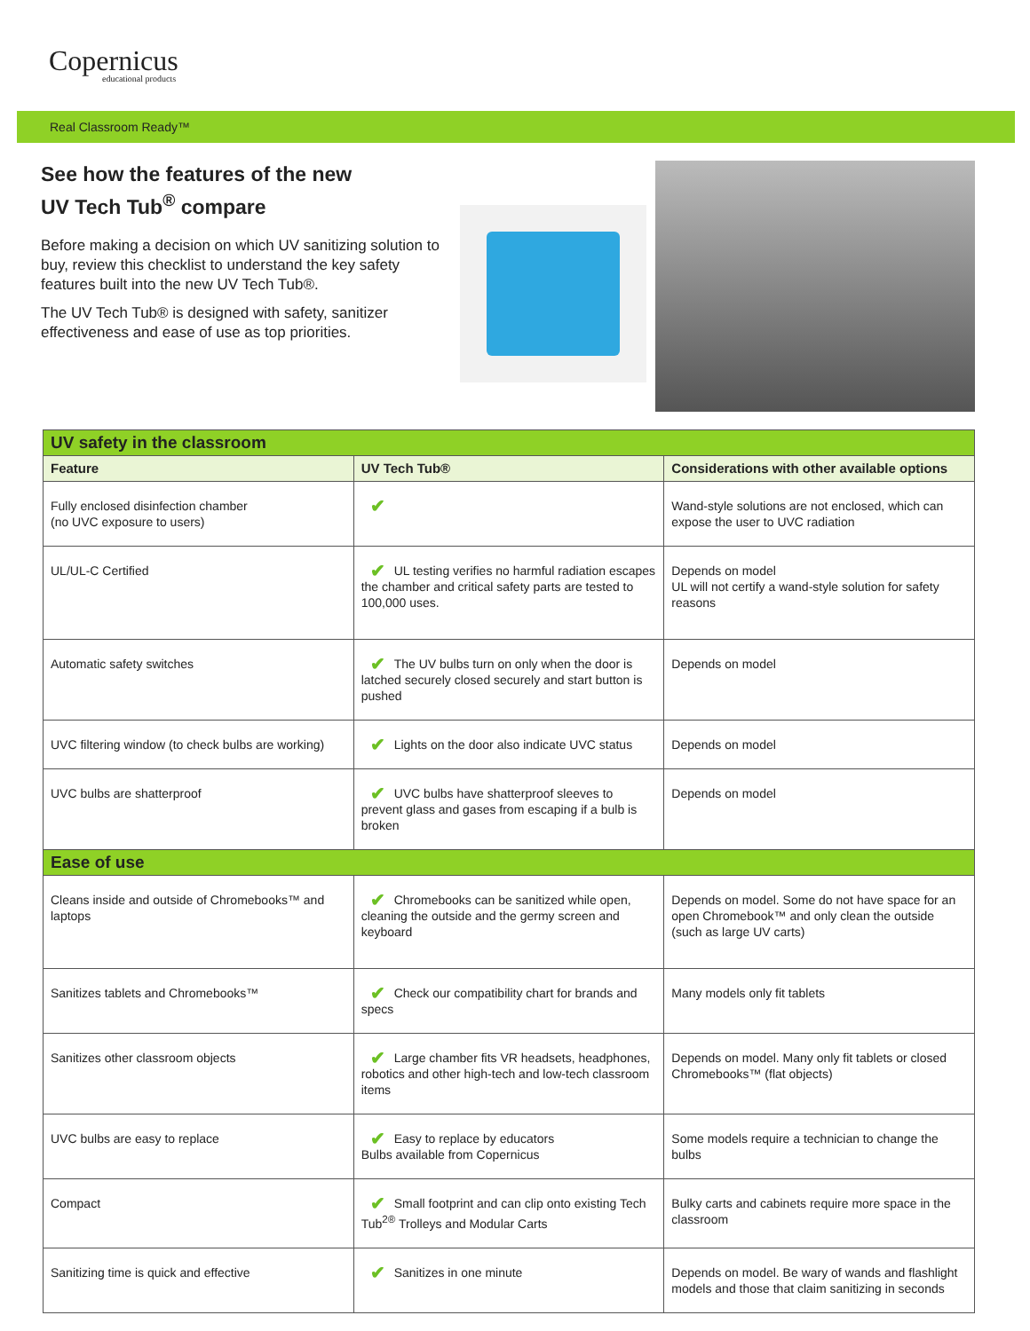Copernicus
educational products
Real Classroom Ready™
See how the features of the new
UV Tech Tub<sup>®</sup> compare
Before making a decision on which UV sanitizing solution to buy, review this checklist to understand the key safety features built into the new UV Tech Tub®.
The UV Tech Tub® is designed with safety, sanitizer effectiveness and ease of use as top priorities.
| UV safety in the classroom | | |
| --- | --- | --- |
| Feature | UV Tech Tub® | Considerations with other available options |
| Fully enclosed disinfection chamber (no UVC exposure to users) | ✔ | Wand-style solutions are not enclosed, which can expose the user to UVC radiation |
| UL/UL-C Certified | ✔ UL testing verifies no harmful radiation escapes the chamber and critical safety parts are tested to 100,000 uses. | Depends on model UL will not certify a wand-style solution for safety reasons |
| Automatic safety switches | ✔ The UV bulbs turn on only when the door is latched securely closed securely and start button is pushed | Depends on model |
| UVC filtering window (to check bulbs are working) | ✔ Lights on the door also indicate UVC status | Depends on model |
| UVC bulbs are shatterproof | ✔ UVC bulbs have shatterproof sleeves to prevent glass and gases from escaping if a bulb is broken | Depends on model |
| Ease of use | | |
| Cleans inside and outside of Chromebooks™ and laptops | ✔ Chromebooks can be sanitized while open, cleaning the outside and the germy screen and keyboard | Depends on model. Some do not have space for an open Chromebook™ and only clean the outside (such as large UV carts) |
| Sanitizes tablets and Chromebooks™ | ✔ Check our compatibility chart for brands and specs | Many models only fit tablets |
| Sanitizes other classroom objects | ✔ Large chamber fits VR headsets, headphones, robotics and other high-tech and low-tech classroom items | Depends on model. Many only fit tablets or closed Chromebooks™ (flat objects) |
| UVC bulbs are easy to replace | ✔ Easy to replace by educators Bulbs available from Copernicus | Some models require a technician to change the bulbs |
| Compact | ✔ Small footprint and can clip onto existing Tech Tub<sup>2®</sup> Trolleys and Modular Carts | Bulky carts and cabinets require more space in the classroom |
| Sanitizing time is quick and effective | ✔ Sanitizes in one minute | Depends on model. Be wary of wands and flashlight models and those that claim sanitizing in seconds |